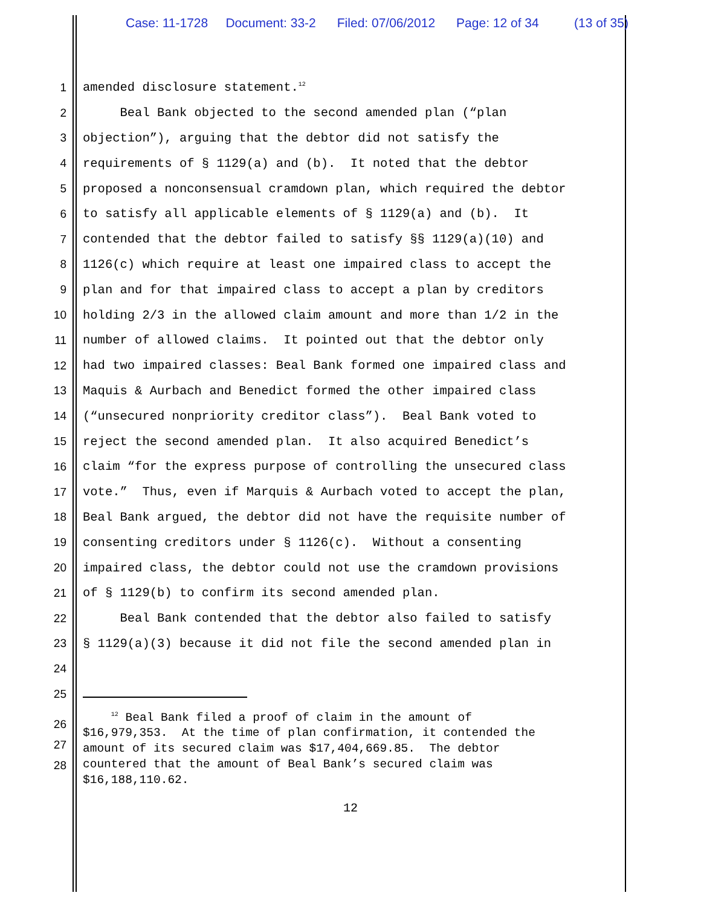Case: 11-1728 Document: 33-2 Filed: 07/06/2012 Page: 12 of 34 (13 of 35)
1 amended disclosure statement.<sup>12</sup>
2 Beal Bank objected to the second amended plan (“plan
3 objection”), arguing that the debtor did not satisfy the
4 requirements of § 1129(a) and (b). It noted that the debtor
5 proposed a nonconsensual cramdown plan, which required the debtor
6 to satisfy all applicable elements of § 1129(a) and (b). It
7 contended that the debtor failed to satisfy §§ 1129(a)(10) and
8 1126(c) which require at least one impaired class to accept the
9 plan and for that impaired class to accept a plan by creditors
10 holding 2/3 in the allowed claim amount and more than 1/2 in the
11 number of allowed claims. It pointed out that the debtor only
12 had two impaired classes: Beal Bank formed one impaired class and
13 Maquis & Aurbach and Benedict formed the other impaired class
14 (“unsecured nonpriority creditor class”). Beal Bank voted to
15 reject the second amended plan. It also acquired Benedict’s
16 claim “for the express purpose of controlling the unsecured class
17 vote.” Thus, even if Marquis & Aurbach voted to accept the plan,
18 Beal Bank argued, the debtor did not have the requisite number of
19 consenting creditors under § 1126(c). Without a consenting
20 impaired class, the debtor could not use the cramdown provisions
21 of § 1129(b) to confirm its second amended plan.
22 Beal Bank contended that the debtor also failed to satisfy
23 § 1129(a)(3) because it did not file the second amended plan in
24
25
26
27
28
<sup>12</sup> Beal Bank filed a proof of claim in the amount of $16,979,353. At the time of plan confirmation, it contended the amount of its secured claim was $17,404,669.85. The debtor countered that the amount of Beal Bank’s secured claim was $16,188,110.62.
12